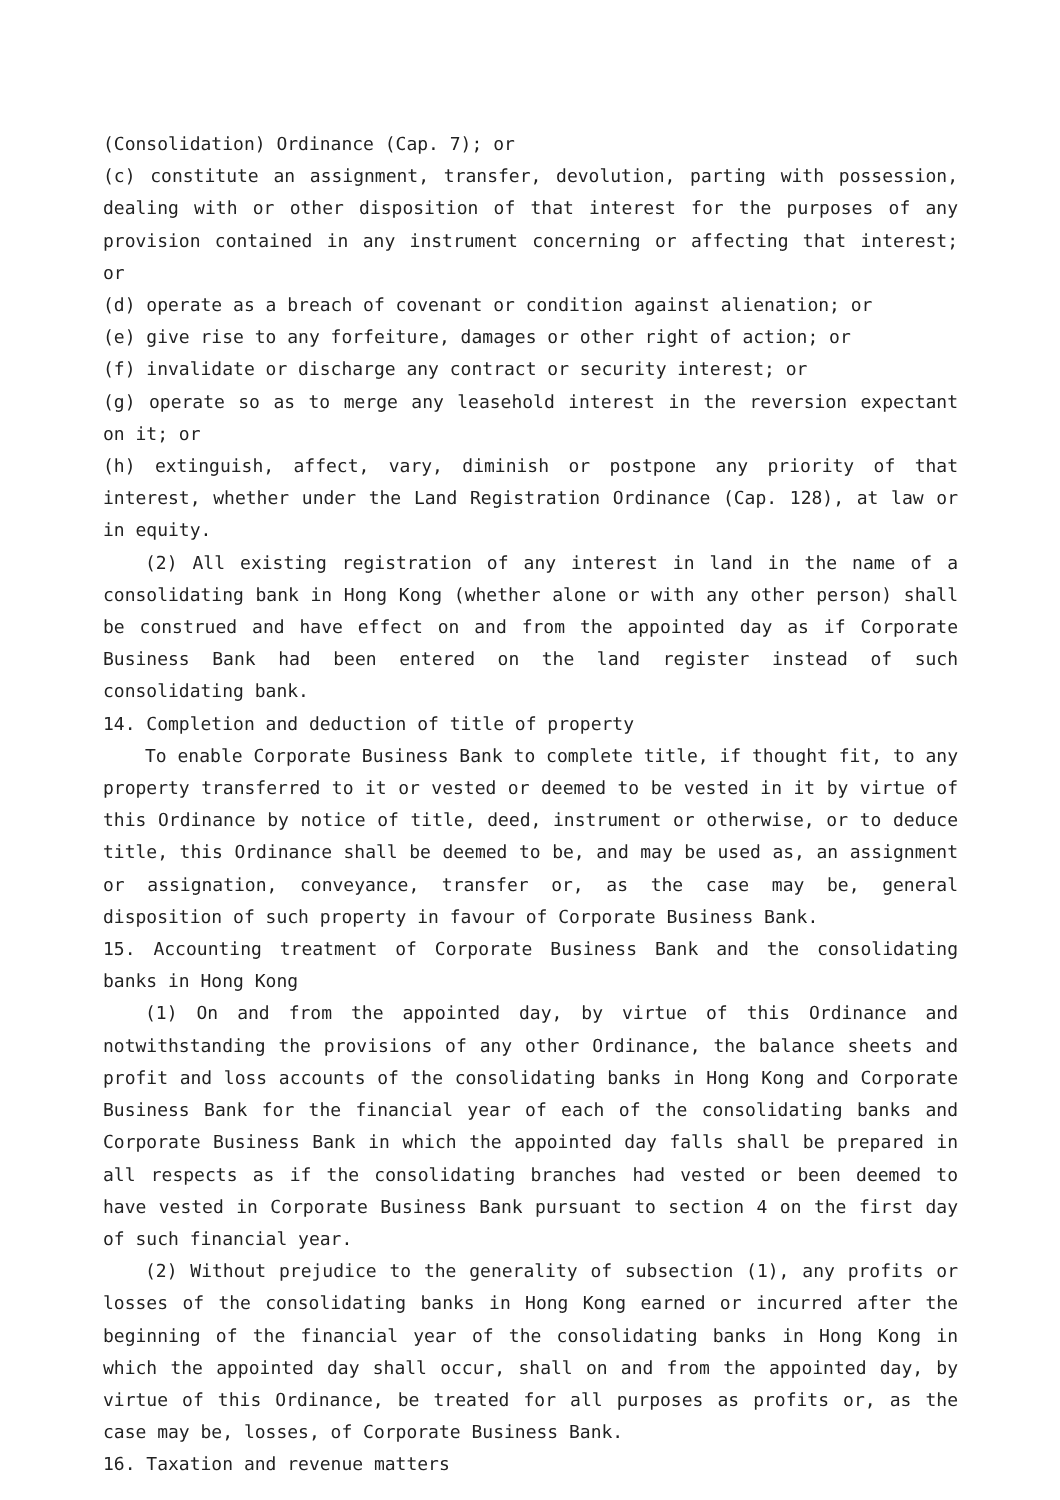(Consolidation) Ordinance (Cap. 7); or
(c) constitute an assignment, transfer, devolution, parting with possession, dealing with or other disposition of that interest for the purposes of any provision contained in any instrument concerning or affecting that interest; or
(d) operate as a breach of covenant or condition against alienation; or
(e) give rise to any forfeiture, damages or other right of action; or
(f) invalidate or discharge any contract or security interest; or
(g) operate so as to merge any leasehold interest in the reversion expectant on it; or
(h) extinguish, affect, vary, diminish or postpone any priority of that interest, whether under the Land Registration Ordinance (Cap. 128), at law or in equity.
(2) All existing registration of any interest in land in the name of a consolidating bank in Hong Kong (whether alone or with any other person) shall be construed and have effect on and from the appointed day as if Corporate Business Bank had been entered on the land register instead of such consolidating bank.
14. Completion and deduction of title of property
To enable Corporate Business Bank to complete title, if thought fit, to any property transferred to it or vested or deemed to be vested in it by virtue of this Ordinance by notice of title, deed, instrument or otherwise, or to deduce title, this Ordinance shall be deemed to be, and may be used as, an assignment or assignation, conveyance, transfer or, as the case may be, general disposition of such property in favour of Corporate Business Bank.
15. Accounting treatment of Corporate Business Bank and the consolidating banks in Hong Kong
(1) On and from the appointed day, by virtue of this Ordinance and notwithstanding the provisions of any other Ordinance, the balance sheets and profit and loss accounts of the consolidating banks in Hong Kong and Corporate Business Bank for the financial year of each of the consolidating banks and Corporate Business Bank in which the appointed day falls shall be prepared in all respects as if the consolidating branches had vested or been deemed to have vested in Corporate Business Bank pursuant to section 4 on the first day of such financial year.
(2) Without prejudice to the generality of subsection (1), any profits or losses of the consolidating banks in Hong Kong earned or incurred after the beginning of the financial year of the consolidating banks in Hong Kong in which the appointed day shall occur, shall on and from the appointed day, by virtue of this Ordinance, be treated for all purposes as profits or, as the case may be, losses, of Corporate Business Bank.
16. Taxation and revenue matters